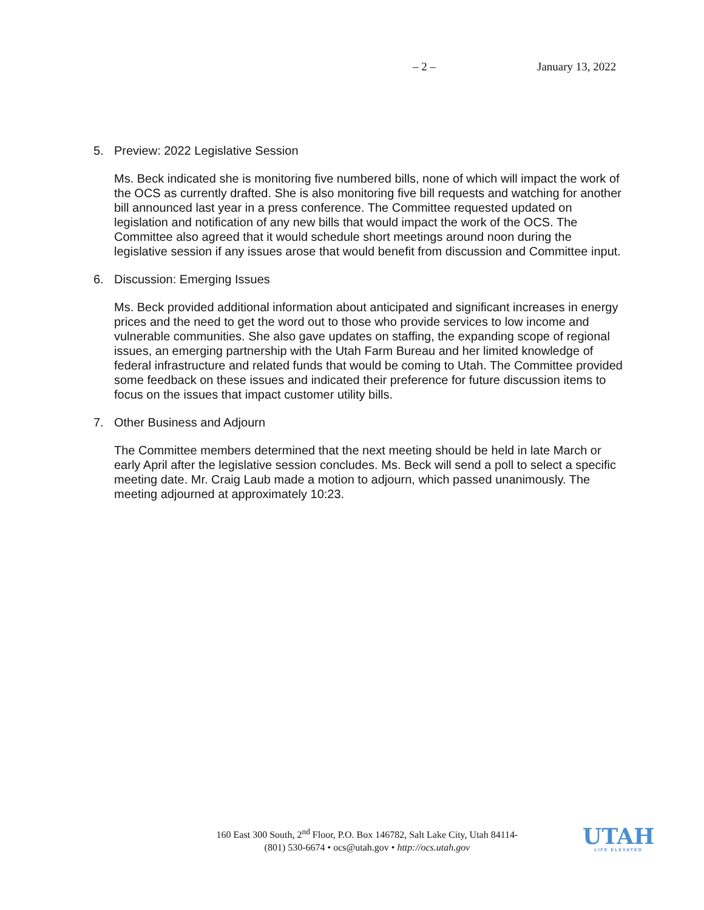– 2 – January 13, 2022
5. Preview: 2022 Legislative Session
Ms. Beck indicated she is monitoring five numbered bills, none of which will impact the work of the OCS as currently drafted. She is also monitoring five bill requests and watching for another bill announced last year in a press conference. The Committee requested updated on legislation and notification of any new bills that would impact the work of the OCS. The Committee also agreed that it would schedule short meetings around noon during the legislative session if any issues arose that would benefit from discussion and Committee input.
6. Discussion: Emerging Issues
Ms. Beck provided additional information about anticipated and significant increases in energy prices and the need to get the word out to those who provide services to low income and vulnerable communities. She also gave updates on staffing, the expanding scope of regional issues, an emerging partnership with the Utah Farm Bureau and her limited knowledge of federal infrastructure and related funds that would be coming to Utah. The Committee provided some feedback on these issues and indicated their preference for future discussion items to focus on the issues that impact customer utility bills.
7. Other Business and Adjourn
The Committee members determined that the next meeting should be held in late March or early April after the legislative session concludes. Ms. Beck will send a poll to select a specific meeting date. Mr. Craig Laub made a motion to adjourn, which passed unanimously. The meeting adjourned at approximately 10:23.
160 East 300 South, 2<sup>nd</sup> Floor, P.O. Box 146782, Salt Lake City, Utah 84114-
(801) 530-6674 • ocs@utah.gov • http://ocs.utah.gov
UTAH
LIFE ELEVATED